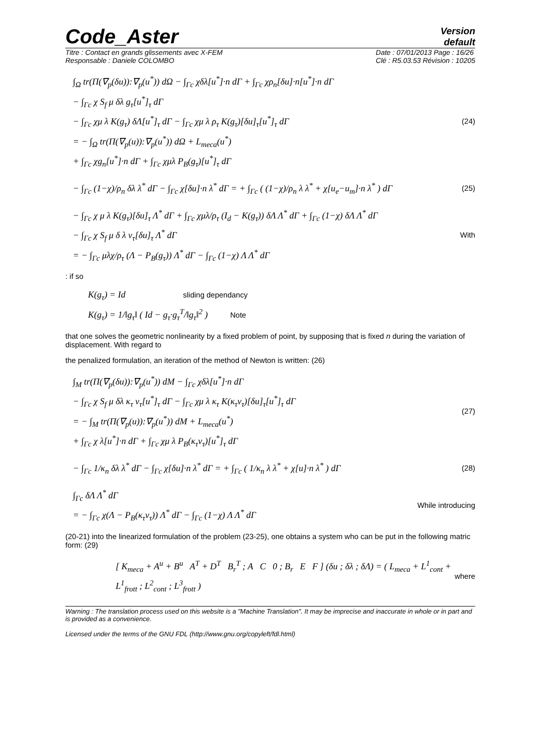Code_Aster
Version
default
Titre : Contact en grands glissements avec X-FEM
Responsable : Daniele COLOMBO Date : 07/01/2013 Page : 16/26
Clé : R5.03.53 Révision : 10205
∫<sub>Ω</sub> tr(Π(∇<sub>p</sub>(δu)):∇<sub>p</sub>(u<sup>*</sup>)) dΩ − ∫<sub>Γc</sub> χδλ[u<sup>*</sup>]·n dΓ + ∫<sub>Γc</sub> χρ<sub>n</sub>[δu]·n[u<sup>*</sup>]·n dΓ
− ∫<sub>Γc</sub> χ S<sub>f</sub> μ δλ g<sub>τ</sub>[u<sup>*</sup>]<sub>τ</sub> dΓ
− ∫<sub>Γc</sub> χμ λ K(g<sub>τ</sub>) δΛ[u<sup>*</sup>]<sub>τ</sub> dΓ − ∫<sub>Γc</sub> χμ λ ρ<sub>τ</sub> K(g<sub>τ</sub>)[δu]<sub>τ</sub>[u<sup>*</sup>]<sub>τ</sub> dΓ
= − ∫<sub>Ω</sub> tr(Π(∇<sub>p</sub>(u)):∇<sub>p</sub>(u<sup>*</sup>)) dΩ + L<sub>meca</sub>(u<sup>*</sup>)
+ ∫<sub>Γc</sub> χg<sub>n</sub>[u<sup>*</sup>]·n dΓ + ∫<sub>Γc</sub> χμλ P<sub>B</sub>(g<sub>τ</sub>)[u<sup>*</sup>]<sub>τ</sub> dΓ
(24)
− ∫<sub>Γc</sub> (1−χ)/ρ<sub>n</sub> δλ λ<sup>*</sup> dΓ − ∫<sub>Γc</sub> χ[δu]·n λ<sup>*</sup> dΓ = + ∫<sub>Γc</sub> ( (1−χ)/ρ<sub>n</sub> λ λ<sup>*</sup> + χ[u<sub>e</sub>−u<sub>m</sub>]·n λ<sup>*</sup> ) dΓ
(25)
− ∫<sub>Γc</sub> χ μ λ K(g<sub>τ</sub>)[δu]<sub>τ</sub> Λ<sup>*</sup> dΓ + ∫<sub>Γc</sub> χμλ/ρ<sub>τ</sub> (I<sub>d</sub> − K(g<sub>τ</sub>)) δΛ Λ<sup>*</sup> dΓ + ∫<sub>Γc</sub> (1−χ) δΛ Λ<sup>*</sup> dΓ
− ∫<sub>Γc</sub> χ S<sub>f</sub> μ δ λ ν<sub>τ</sub>[δu]<sub>τ</sub> Λ<sup>*</sup> dΓ
= − ∫<sub>Γc</sub> μλχ/ρ<sub>τ</sub> (Λ − P<sub>B</sub>(g<sub>τ</sub>)) Λ<sup>*</sup> dΓ − ∫<sub>Γc</sub> (1−χ) Λ Λ<sup>*</sup> dΓ
With
: if so
K(g<sub>τ</sub>) = Id sliding dependancy
K(g<sub>τ</sub>) = 1/‖g<sub>τ</sub>‖ ( Id − g<sub>τ</sub>·g<sub>τ</sub><sup>T</sup>/‖g<sub>τ</sub>‖<sup>2</sup> ) Note
that one solves the geometric nonlinearity by a fixed problem of point, by supposing that is fixed n during the variation of displacement. With regard to
the penalized formulation, an iteration of the method of Newton is written: (26)
∫<sub>M</sub> tr(Π(∇<sub>p</sub>(δu)):∇<sub>p</sub>(u<sup>*</sup>)) dM − ∫<sub>Γc</sub> χδλ[u<sup>*</sup>]·n dΓ
− ∫<sub>Γc</sub> χ S<sub>f</sub> μ δλ κ<sub>τ</sub> ν<sub>τ</sub>[u<sup>*</sup>]<sub>τ</sub> dΓ − ∫<sub>Γc</sub> χμ λ κ<sub>τ</sub> K(κ<sub>τ</sub>ν<sub>τ</sub>)[δu]<sub>τ</sub>[u<sup>*</sup>]<sub>τ</sub> dΓ
= − ∫<sub>M</sub> tr(Π(∇<sub>p</sub>(u)):∇<sub>p</sub>(u<sup>*</sup>)) dM + L<sub>meca</sub>(u<sup>*</sup>)
+ ∫<sub>Γc</sub> χ λ[u<sup>*</sup>]·n dΓ + ∫<sub>Γc</sub> χμ λ P<sub>B</sub>(κ<sub>τ</sub>ν<sub>τ</sub>)[u<sup>*</sup>]<sub>τ</sub> dΓ
(27)
− ∫<sub>Γc</sub> 1/κ<sub>n</sub> δλ λ<sup>*</sup> dΓ − ∫<sub>Γc</sub> χ[δu]·n λ<sup>*</sup> dΓ = + ∫<sub>Γc</sub> ( 1/κ<sub>n</sub> λ λ<sup>*</sup> + χ[u]·n λ<sup>*</sup> ) dΓ
(28)
∫<sub>Γc</sub> δΛ Λ<sup>*</sup> dΓ
= − ∫<sub>Γc</sub> χ(Λ − P<sub>B</sub>(κ<sub>τ</sub>ν<sub>τ</sub>)) Λ<sup>*</sup> dΓ − ∫<sub>Γc</sub> (1−χ) Λ Λ<sup>*</sup> dΓ
While introducing
(20-21) into the linearized formulation of the problem (23-25), one obtains a system who can be put in the following matric form: (29)
[ K<sub>meca</sub> + A<sup>u</sup> + B<sup>u</sup> A<sup>T</sup> + D<sup>T</sup> B<sub>r</sub><sup>T</sup> ; A C 0 ; B<sub>r</sub> E F ] (δu ; δλ ; δΛ) = ( L<sub>meca</sub> + L<sup>1</sup><sub>cont</sub> + L<sup>1</sup><sub>frott</sub> ; L<sup>2</sup><sub>cont</sub> ; L<sup>3</sup><sub>frott</sub> )
where
Warning : The translation process used on this website is a "Machine Translation". It may be imprecise and inaccurate in whole or in part and is provided as a convenience.
Licensed under the terms of the GNU FDL (http://www.gnu.org/copyleft/fdl.html)